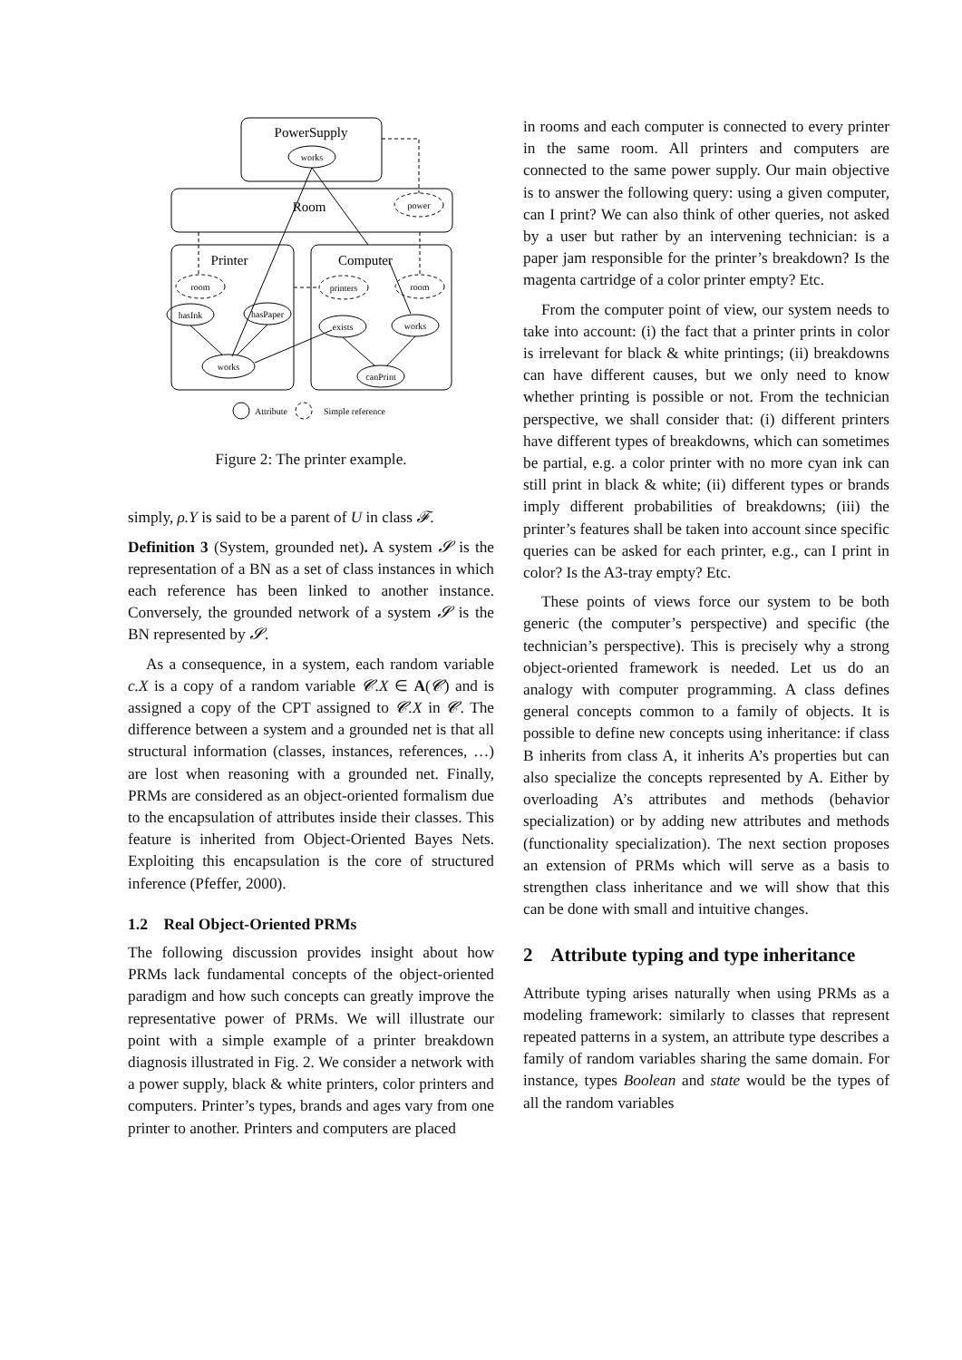PowerSupply
works
Room
power
Printer
Computer
room
printers
room
hasInk
hasPaper
exists
works
works
canPrint
Attribute
Simple reference
Figure 2: The printer example.
simply, ρ.Y is said to be a parent of U in class 𝓕.
Definition 3 (System, grounded net). A system 𝓢 is the representation of a BN as a set of class instances in which each reference has been linked to another instance. Conversely, the grounded network of a system 𝓢 is the BN represented by 𝓢.
As a consequence, in a system, each random variable c.X is a copy of a random variable 𝓒.X ∈ A(𝓒) and is assigned a copy of the CPT assigned to 𝓒.X in 𝓒. The difference between a system and a grounded net is that all structural information (classes, instances, references, …) are lost when reasoning with a grounded net. Finally, PRMs are considered as an object-oriented formalism due to the encapsulation of attributes inside their classes. This feature is inherited from Object-Oriented Bayes Nets. Exploiting this encapsulation is the core of structured inference (Pfeffer, 2000).
1.2 Real Object-Oriented PRMs
The following discussion provides insight about how PRMs lack fundamental concepts of the object-oriented paradigm and how such concepts can greatly improve the representative power of PRMs. We will illustrate our point with a simple example of a printer breakdown diagnosis illustrated in Fig. 2. We consider a network with a power supply, black & white printers, color printers and computers. Printer’s types, brands and ages vary from one printer to another. Printers and computers are placed
in rooms and each computer is connected to every printer in the same room. All printers and computers are connected to the same power supply. Our main objective is to answer the following query: using a given computer, can I print? We can also think of other queries, not asked by a user but rather by an intervening technician: is a paper jam responsible for the printer’s breakdown? Is the magenta cartridge of a color printer empty? Etc.
From the computer point of view, our system needs to take into account: (i) the fact that a printer prints in color is irrelevant for black & white printings; (ii) breakdowns can have different causes, but we only need to know whether printing is possible or not. From the technician perspective, we shall consider that: (i) different printers have different types of breakdowns, which can sometimes be partial, e.g. a color printer with no more cyan ink can still print in black & white; (ii) different types or brands imply different probabilities of breakdowns; (iii) the printer’s features shall be taken into account since specific queries can be asked for each printer, e.g., can I print in color? Is the A3-tray empty? Etc.
These points of views force our system to be both generic (the computer’s perspective) and specific (the technician’s perspective). This is precisely why a strong object-oriented framework is needed. Let us do an analogy with computer programming. A class defines general concepts common to a family of objects. It is possible to define new concepts using inheritance: if class B inherits from class A, it inherits A’s properties but can also specialize the concepts represented by A. Either by overloading A’s attributes and methods (behavior specialization) or by adding new attributes and methods (functionality specialization). The next section proposes an extension of PRMs which will serve as a basis to strengthen class inheritance and we will show that this can be done with small and intuitive changes.
2 Attribute typing and type inheritance
Attribute typing arises naturally when using PRMs as a modeling framework: similarly to classes that represent repeated patterns in a system, an attribute type describes a family of random variables sharing the same domain. For instance, types Boolean and state would be the types of all the random variables